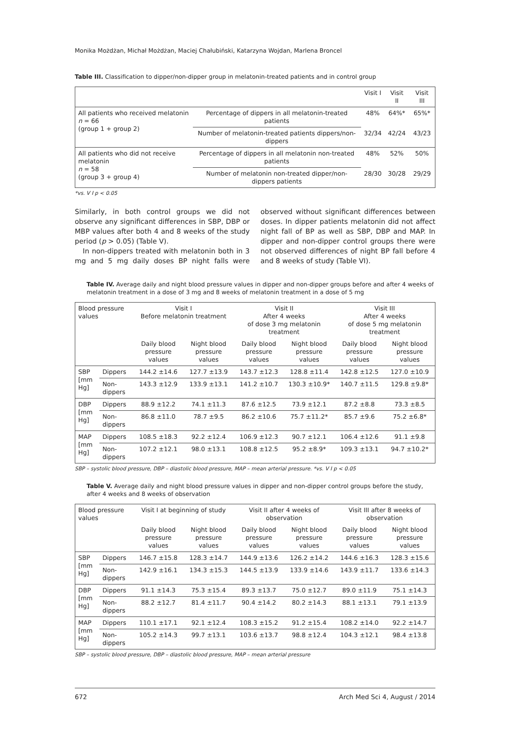Monika Możdżan, Michał Możdżan, Maciej Chałubiński, Katarzyna Wojdan, Marlena Broncel
Table III. Classification to dipper/non-dipper group in melatonin-treated patients and in control group
| | | Visit I | Visit II | Visit III |
| --- | --- | --- | --- | --- |
| All patients who received melatonin n = 66 (group 1 + group 2) | Percentage of dippers in all melatonin-treated patients | 48% | 64%* | 65%* |
| | Number of melatonin-treated patients dippers/non-dippers | 32/34 | 42/24 | 43/23 |
| All patients who did not receive melatonin n = 58 (group 3 + group 4) | Percentage of dippers in all melatonin non-treated patients | 48% | 52% | 50% |
| | Number of melatonin non-treated dipper/non-dippers patients | 28/30 | 30/28 | 29/29 |
*vs. V I p < 0.05
Similarly, in both control groups we did not observe any significant differences in SBP, DBP or MBP values after both 4 and 8 weeks of the study period (p > 0.05) (Table V).
In non-dippers treated with melatonin both in 3 mg and 5 mg daily doses BP night falls were observed without significant differences between doses. In dipper patients melatonin did not affect night fall of BP as well as SBP, DBP and MAP. In dipper and non-dipper control groups there were not observed differences of night BP fall before 4 and 8 weeks of study (Table VI).
Table IV. Average daily and night blood pressure values in dipper and non-dipper groups before and after 4 weeks of melatonin treatment in a dose of 3 mg and 8 weeks of melatonin treatment in a dose of 5 mg
| Blood pressure values | | Visit I Before melatonin treatment | | Visit II After 4 weeks of dose 3 mg melatonin treatment | | Visit III After 4 weeks of dose 5 mg melatonin treatment | |
| --- | --- | --- | --- | --- | --- | --- | --- |
| | | Daily blood pressure values | Night blood pressure values | Daily blood pressure values | Night blood pressure values | Daily blood pressure values | Night blood pressure values |
| SBP [mm Hg] | Dippers | 144.2 ±14.6 | 127.7 ±13.9 | 143.7 ±12.3 | 128.8 ±11.4 | 142.8 ±12.5 | 127.0 ±10.9 |
| | Non-dippers | 143.3 ±12.9 | 133.9 ±13.1 | 141.2 ±10.7 | 130.3 ±10.9* | 140.7 ±11.5 | 129.8 ±9.8* |
| DBP [mm Hg] | Dippers | 88.9 ±12.2 | 74.1 ±11.3 | 87.6 ±12.5 | 73.9 ±12.1 | 87.2 ±8.8 | 73.3 ±8.5 |
| | Non-dippers | 86.8 ±11.0 | 78.7 ±9.5 | 86.2 ±10.6 | 75.7 ±11.2* | 85.7 ±9.6 | 75.2 ±6.8* |
| MAP [mm Hg] | Dippers | 108.5 ±18.3 | 92.2 ±12.4 | 106.9 ±12.3 | 90.7 ±12.1 | 106.4 ±12.6 | 91.1 ±9.8 |
| | Non-dippers | 107.2 ±12.1 | 98.0 ±13.1 | 108.8 ±12.5 | 95.2 ±8.9* | 109.3 ±13.1 | 94.7 ±10.2* |
SBP – systolic blood pressure, DBP – diastolic blood pressure, MAP – mean arterial pressure. *vs. V I p < 0.05
Table V. Average daily and night blood pressure values in dipper and non-dipper control groups before the study, after 4 weeks and 8 weeks of observation
| Blood pressure values | | Visit I at beginning of study | | Visit II after 4 weeks of observation | | Visit III after 8 weeks of observation | |
| --- | --- | --- | --- | --- | --- | --- | --- |
| | | Daily blood pressure values | Night blood pressure values | Daily blood pressure values | Night blood pressure values | Daily blood pressure values | Night blood pressure values |
| SBP [mm Hg] | Dippers | 146.7 ±15.8 | 128.3 ±14.7 | 144.9 ±13.6 | 126.2 ±14.2 | 144.6 ±16.3 | 128.3 ±15.6 |
| | Non-dippers | 142.9 ±16.1 | 134.3 ±15.3 | 144.5 ±13.9 | 133.9 ±14.6 | 143.9 ±11.7 | 133.6 ±14.3 |
| DBP [mm Hg] | Dippers | 91.1 ±14.3 | 75.3 ±15.4 | 89.3 ±13.7 | 75.0 ±12.7 | 89.0 ±11.9 | 75.1 ±14.3 |
| | Non-dippers | 88.2 ±12.7 | 81.4 ±11.7 | 90.4 ±14.2 | 80.2 ±14.3 | 88.1 ±13.1 | 79.1 ±13.9 |
| MAP [mm Hg] | Dippers | 110.1 ±17.1 | 92.1 ±12.4 | 108.3 ±15.2 | 91.2 ±15.4 | 108.2 ±14.0 | 92.2 ±14.7 |
| | Non-dippers | 105.2 ±14.3 | 99.7 ±13.1 | 103.6 ±13.7 | 98.8 ±12.4 | 104.3 ±12.1 | 98.4 ±13.8 |
SBP – systolic blood pressure, DBP – diastolic blood pressure, MAP – mean arterial pressure
672 Arch Med Sci 4, August / 2014